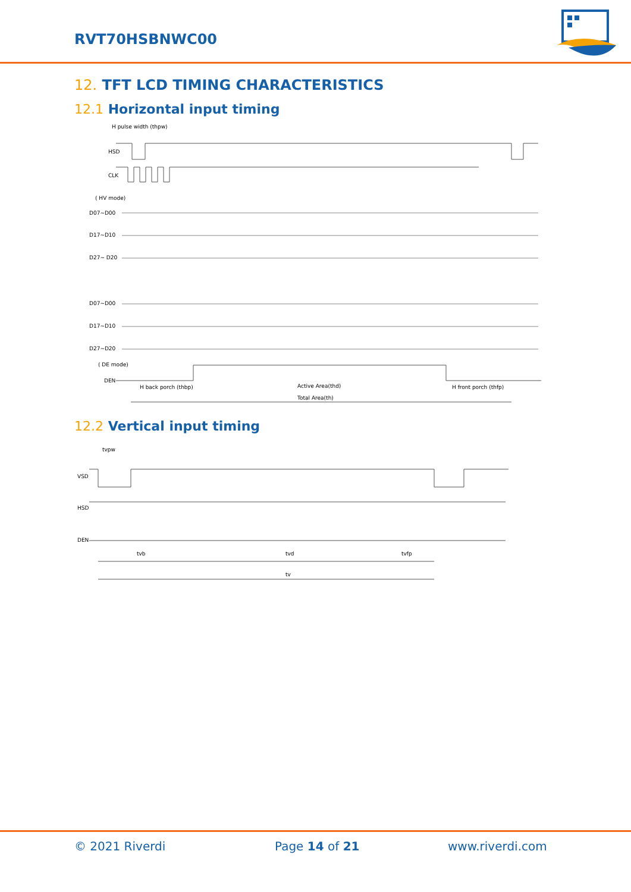RVT70HSBNWC00
12. TFT LCD TIMING CHARACTERISTICS
12.1 Horizontal input timing
H pulse width (thpw)
HSD
CLK
( HV mode)
D07~D00
D17~D10
D27~ D20
D07~D00
D17~D10
D27~D20
( DE mode)
DEN
H back porch (thbp)
Active Area(thd)
H front porch (thfp)
Total Area(th)
12.2 Vertical input timing
tvpw
VSD
HSD
DEN
tvb
tvd
tvfp
tv
© 2021 Riverdi Page 14 of 21 www.riverdi.com